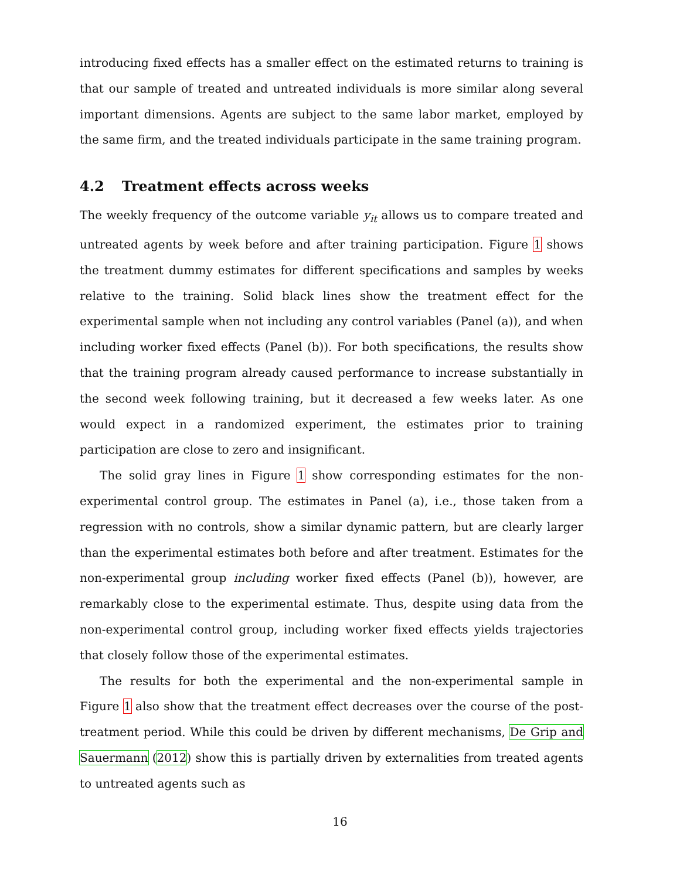introducing fixed effects has a smaller effect on the estimated returns to training is that our sample of treated and untreated individuals is more similar along several important dimensions. Agents are subject to the same labor market, employed by the same firm, and the treated individuals participate in the same training program.
4.2 Treatment effects across weeks
The weekly frequency of the outcome variable y<sub>it</sub> allows us to compare treated and untreated agents by week before and after training participation. Figure 1 shows the treatment dummy estimates for different specifications and samples by weeks relative to the training. Solid black lines show the treatment effect for the experimental sample when not including any control variables (Panel (a)), and when including worker fixed effects (Panel (b)). For both specifications, the results show that the training program already caused performance to increase substantially in the second week following training, but it decreased a few weeks later. As one would expect in a randomized experiment, the estimates prior to training participation are close to zero and insignificant.
The solid gray lines in Figure 1 show corresponding estimates for the non-experimental control group. The estimates in Panel (a), i.e., those taken from a regression with no controls, show a similar dynamic pattern, but are clearly larger than the experimental estimates both before and after treatment. Estimates for the non-experimental group including worker fixed effects (Panel (b)), however, are remarkably close to the experimental estimate. Thus, despite using data from the non-experimental control group, including worker fixed effects yields trajectories that closely follow those of the experimental estimates.
The results for both the experimental and the non-experimental sample in Figure 1 also show that the treatment effect decreases over the course of the post-treatment period. While this could be driven by different mechanisms, De Grip and Sauermann (2012) show this is partially driven by externalities from treated agents to untreated agents such as
16